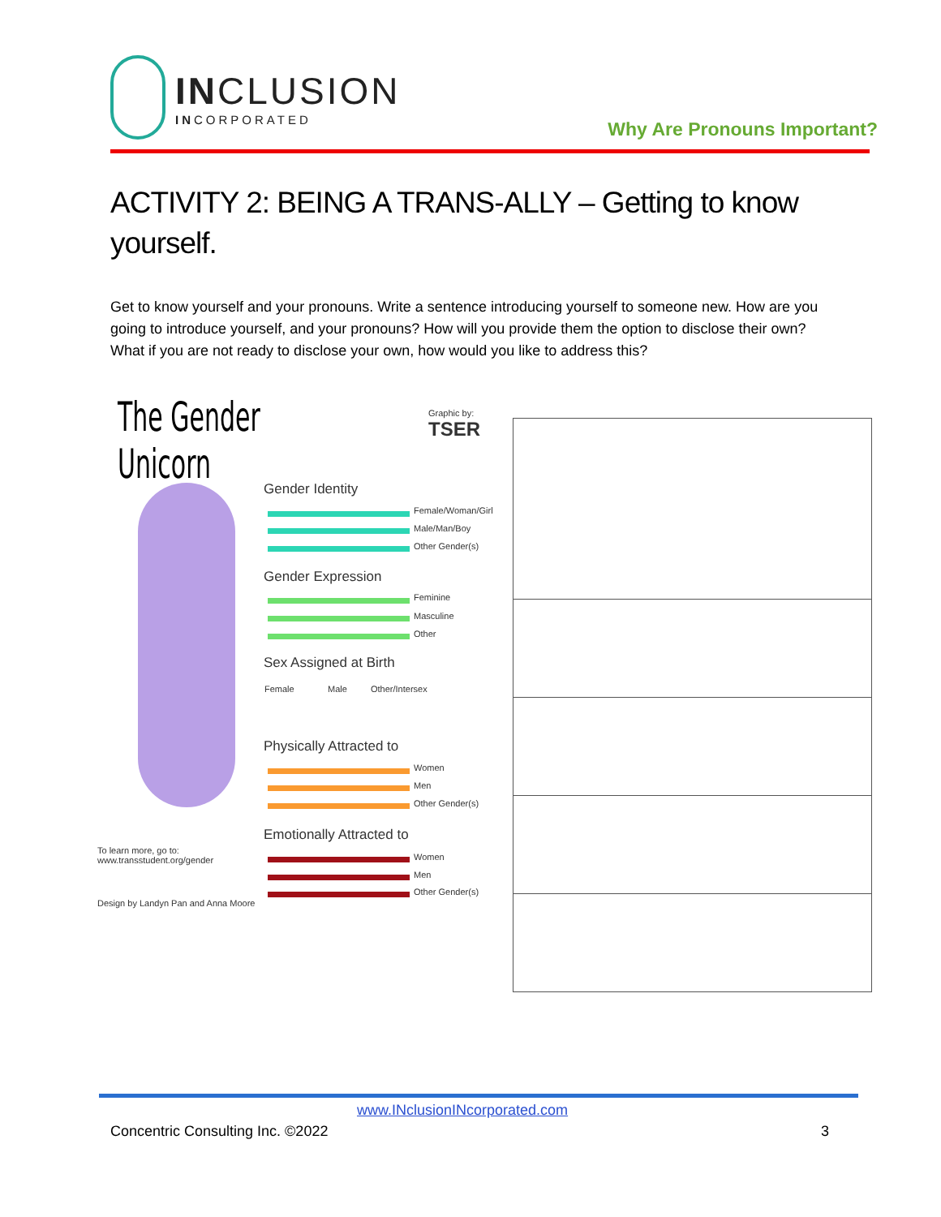INCLUSION
INCORPORATED
Why Are Pronouns Important?
ACTIVITY 2: BEING A TRANS-ALLY – Getting to know yourself.
Get to know yourself and your pronouns. Write a sentence introducing yourself to someone new. How are you going to introduce yourself, and your pronouns? How will you provide them the option to disclose their own? What if you are not ready to disclose your own, how would you like to address this?
The Gender Unicorn
Graphic by: TSER
Gender Identity
Female/Woman/Girl
Male/Man/Boy
Other Gender(s)
Gender Expression
Feminine
Masculine
Other
Sex Assigned at Birth
Female Male Other/Intersex
Physically Attracted to
Women
Men
Other Gender(s)
Emotionally Attracted to
To learn more, go to:
www.transstudent.org/gender
Women
Men
Other Gender(s)
Design by Landyn Pan and Anna Moore
www.INclusionINcorporated.com
Concentric Consulting Inc. ©2022
3